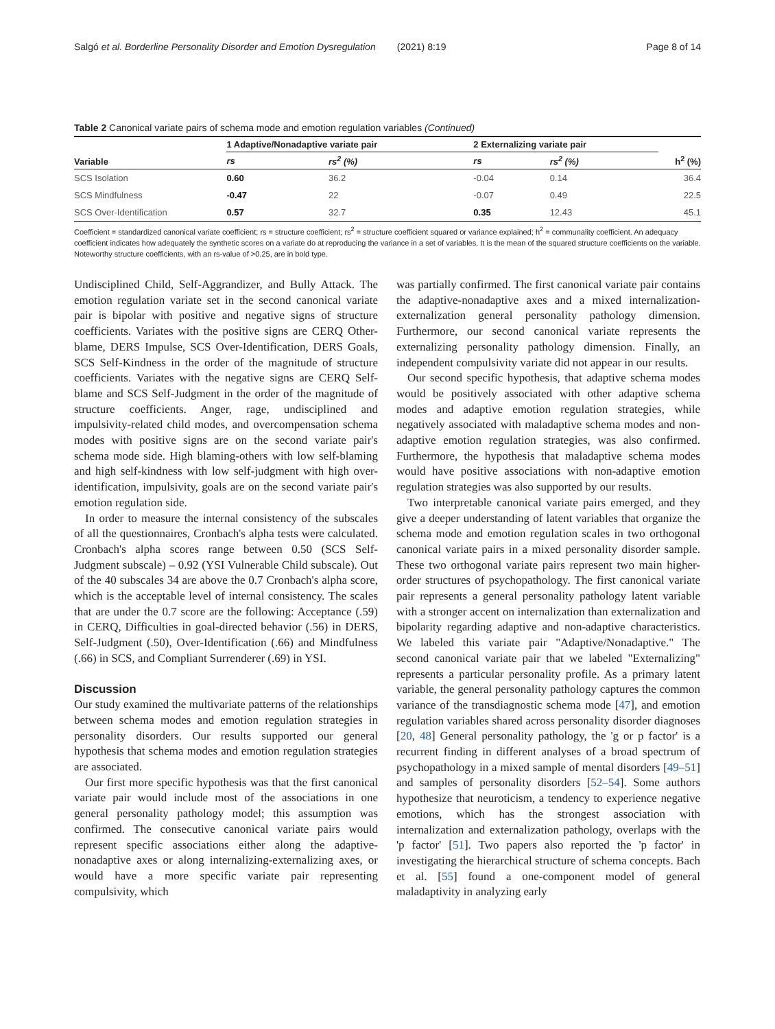Salgó et al. Borderline Personality Disorder and Emotion Dysregulation (2021) 8:19 Page 8 of 14
Table 2 Canonical variate pairs of schema mode and emotion regulation variables (Continued)
| Variable | 1 Adaptive/Nonadaptive variate pair | | 2 Externalizing variate pair | | |
| --- | --- | --- | --- | --- | --- |
| | rs | rs<sup>2</sup> (%) | rs | rs<sup>2</sup> (%) | h<sup>2</sup> (%) |
| SCS Isolation | 0.60 | 36.2 | -0.04 | 0.14 | 36.4 |
| SCS Mindfulness | -0.47 | 22 | -0.07 | 0.49 | 22.5 |
| SCS Over-Identification | 0.57 | 32.7 | 0.35 | 12.43 | 45.1 |
Coefficient = standardized canonical variate coefficient; rs = structure coefficient; rs<sup>2</sup> = structure coefficient squared or variance explained; h<sup>2</sup> = communality coefficient. An adequacy coefficient indicates how adequately the synthetic scores on a variate do at reproducing the variance in a set of variables. It is the mean of the squared structure coefficients on the variable. Noteworthy structure coefficients, with an rs-value of >0.25, are in bold type.
Undisciplined Child, Self-Aggrandizer, and Bully Attack. The emotion regulation variate set in the second canonical variate pair is bipolar with positive and negative signs of structure coefficients. Variates with the positive signs are CERQ Other-blame, DERS Impulse, SCS Over-Identification, DERS Goals, SCS Self-Kindness in the order of the magnitude of structure coefficients. Variates with the negative signs are CERQ Self-blame and SCS Self-Judgment in the order of the magnitude of structure coefficients. Anger, rage, undisciplined and impulsivity-related child modes, and overcompensation schema modes with positive signs are on the second variate pair's schema mode side. High blaming-others with low self-blaming and high self-kindness with low self-judgment with high over-identification, impulsivity, goals are on the second variate pair's emotion regulation side.
In order to measure the internal consistency of the subscales of all the questionnaires, Cronbach's alpha tests were calculated. Cronbach's alpha scores range between 0.50 (SCS Self-Judgment subscale) – 0.92 (YSI Vulnerable Child subscale). Out of the 40 subscales 34 are above the 0.7 Cronbach's alpha score, which is the acceptable level of internal consistency. The scales that are under the 0.7 score are the following: Acceptance (.59) in CERQ, Difficulties in goal-directed behavior (.56) in DERS, Self-Judgment (.50), Over-Identification (.66) and Mindfulness (.66) in SCS, and Compliant Surrenderer (.69) in YSI.
Discussion
Our study examined the multivariate patterns of the relationships between schema modes and emotion regulation strategies in personality disorders. Our results supported our general hypothesis that schema modes and emotion regulation strategies are associated.
Our first more specific hypothesis was that the first canonical variate pair would include most of the associations in one general personality pathology model; this assumption was confirmed. The consecutive canonical variate pairs would represent specific associations either along the adaptive-nonadaptive axes or along internalizing-externalizing axes, or would have a more specific variate pair representing compulsivity, which
was partially confirmed. The first canonical variate pair contains the adaptive-nonadaptive axes and a mixed internalization-externalization general personality pathology dimension. Furthermore, our second canonical variate represents the externalizing personality pathology dimension. Finally, an independent compulsivity variate did not appear in our results.
Our second specific hypothesis, that adaptive schema modes would be positively associated with other adaptive schema modes and adaptive emotion regulation strategies, while negatively associated with maladaptive schema modes and non-adaptive emotion regulation strategies, was also confirmed. Furthermore, the hypothesis that maladaptive schema modes would have positive associations with non-adaptive emotion regulation strategies was also supported by our results.
Two interpretable canonical variate pairs emerged, and they give a deeper understanding of latent variables that organize the schema mode and emotion regulation scales in two orthogonal canonical variate pairs in a mixed personality disorder sample. These two orthogonal variate pairs represent two main higher-order structures of psychopathology. The first canonical variate pair represents a general personality pathology latent variable with a stronger accent on internalization than externalization and bipolarity regarding adaptive and non-adaptive characteristics. We labeled this variate pair "Adaptive/Nonadaptive." The second canonical variate pair that we labeled "Externalizing" represents a particular personality profile. As a primary latent variable, the general personality pathology captures the common variance of the transdiagnostic schema mode [47], and emotion regulation variables shared across personality disorder diagnoses [20, 48] General personality pathology, the 'g or p factor' is a recurrent finding in different analyses of a broad spectrum of psychopathology in a mixed sample of mental disorders [49–51] and samples of personality disorders [52–54]. Some authors hypothesize that neuroticism, a tendency to experience negative emotions, which has the strongest association with internalization and externalization pathology, overlaps with the 'p factor' [51]. Two papers also reported the 'p factor' in investigating the hierarchical structure of schema concepts. Bach et al. [55] found a one-component model of general maladaptivity in analyzing early